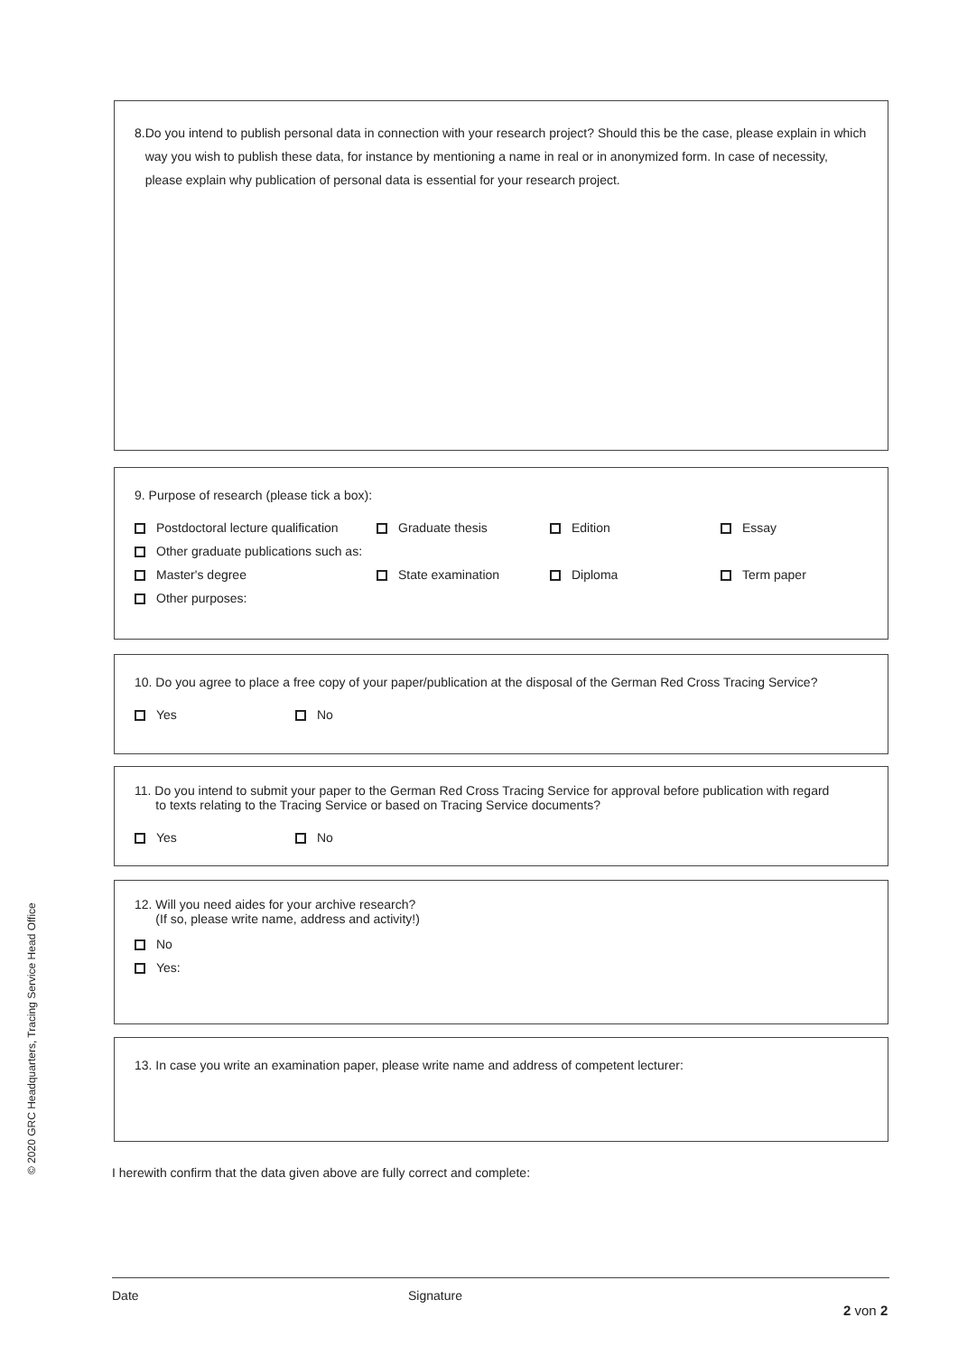8. Do you intend to publish personal data in connection with your research project? Should this be the case, please explain in which way you wish to publish these data, for instance by mentioning a name in real or in anonymized form. In case of necessity, please explain why publication of personal data is essential for your research project.
9. Purpose of research (please tick a box):
Postdoctoral lecture qualification Graduate thesis Edition Essay
Other graduate publications such as:
Master's degree State examination Diploma Term paper
Other purposes:
10. Do you agree to place a free copy of your paper/publication at the disposal of the German Red Cross Tracing Service?
Yes No
11. Do you intend to submit your paper to the German Red Cross Tracing Service for approval before publication with regard
to texts relating to the Tracing Service or based on Tracing Service documents?
Yes No
12. Will you need aides for your archive research?
(If so, please write name, address and activity!)
No
Yes:
13. In case you write an examination paper, please write name and address of competent lecturer:
I herewith confirm that the data given above are fully correct and complete:
Date Signature
2 von 2
© 2020 GRC Headquarters, Tracing Service Head Office